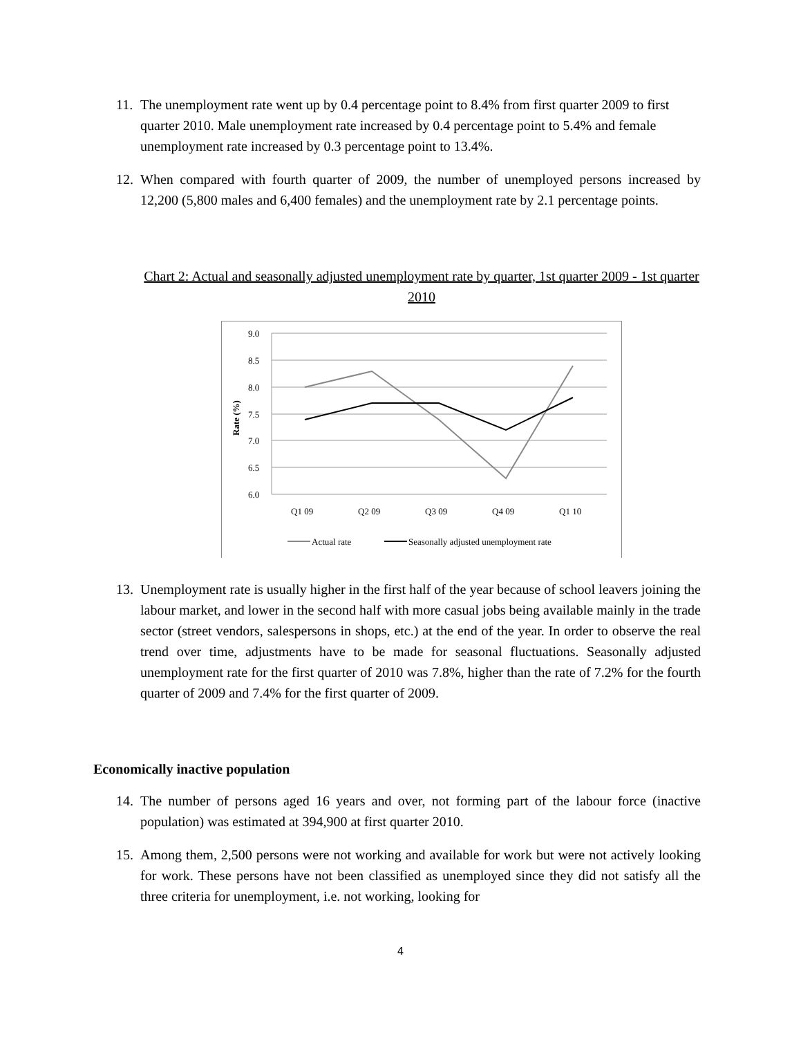11.
The unemployment rate went up by 0.4 percentage point to 8.4% from first quarter 2009 to first quarter 2010. Male unemployment rate increased by 0.4 percentage point to 5.4% and female unemployment rate increased by 0.3 percentage point to 13.4%.
12.
When compared with fourth quarter of 2009, the number of unemployed persons increased by 12,200 (5,800 males and 6,400 females) and the unemployment rate by 2.1 percentage points.
Chart 2: Actual and seasonally adjusted unemployment rate by quarter, 1st quarter 2009 - 1st quarter 2010
9.0
8.5
8.0
7.5
7.0
6.5
6.0
Rate (%)
Q1 09
Q2 09
Q3 09
Q4 09
Q1 10
Actual rate
Seasonally adjusted unemployment rate
13.
Unemployment rate is usually higher in the first half of the year because of school leavers joining the labour market, and lower in the second half with more casual jobs being available mainly in the trade sector (street vendors, salespersons in shops, etc.) at the end of the year. In order to observe the real trend over time, adjustments have to be made for seasonal fluctuations. Seasonally adjusted unemployment rate for the first quarter of 2010 was 7.8%, higher than the rate of 7.2% for the fourth quarter of 2009 and 7.4% for the first quarter of 2009.
Economically inactive population
14.
The number of persons aged 16 years and over, not forming part of the labour force (inactive population) was estimated at 394,900 at first quarter 2010.
15.
Among them, 2,500 persons were not working and available for work but were not actively looking for work. These persons have not been classified as unemployed since they did not satisfy all the three criteria for unemployment, i.e. not working, looking for
4